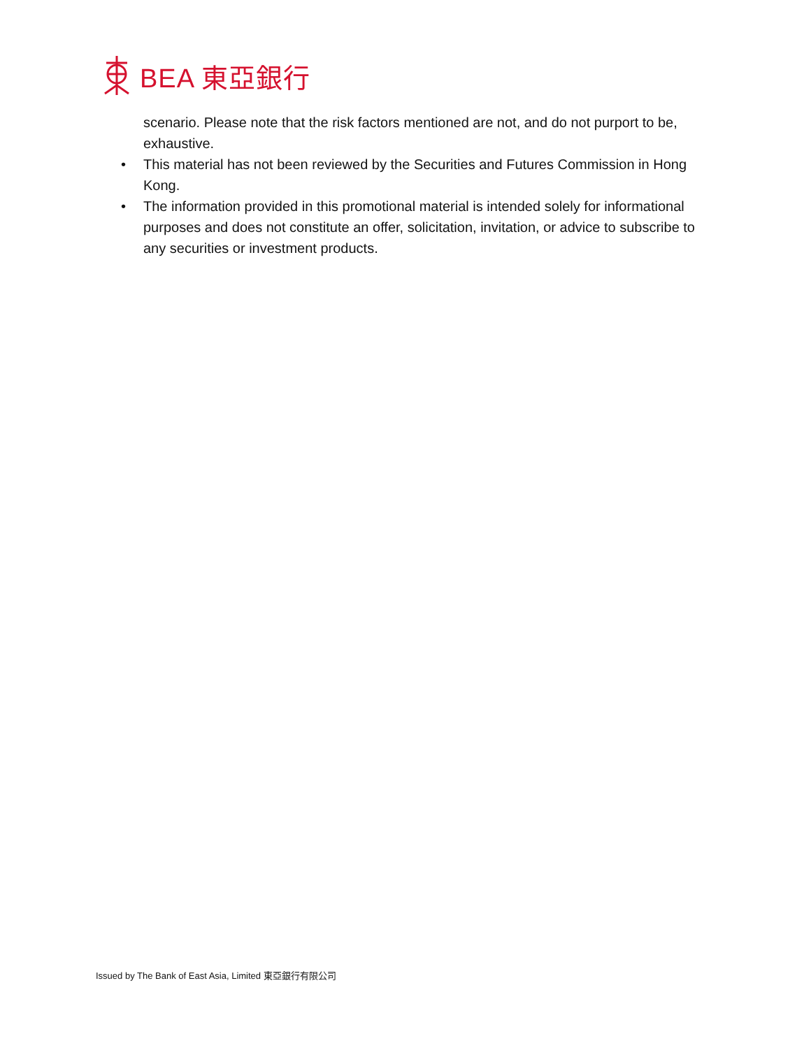BEA 東亞銀行
scenario. Please note that the risk factors mentioned are not, and do not purport to be, exhaustive.
• This material has not been reviewed by the Securities and Futures Commission in Hong Kong.
• The information provided in this promotional material is intended solely for informational purposes and does not constitute an offer, solicitation, invitation, or advice to subscribe to any securities or investment products.
Issued by The Bank of East Asia, Limited 東亞銀行有限公司